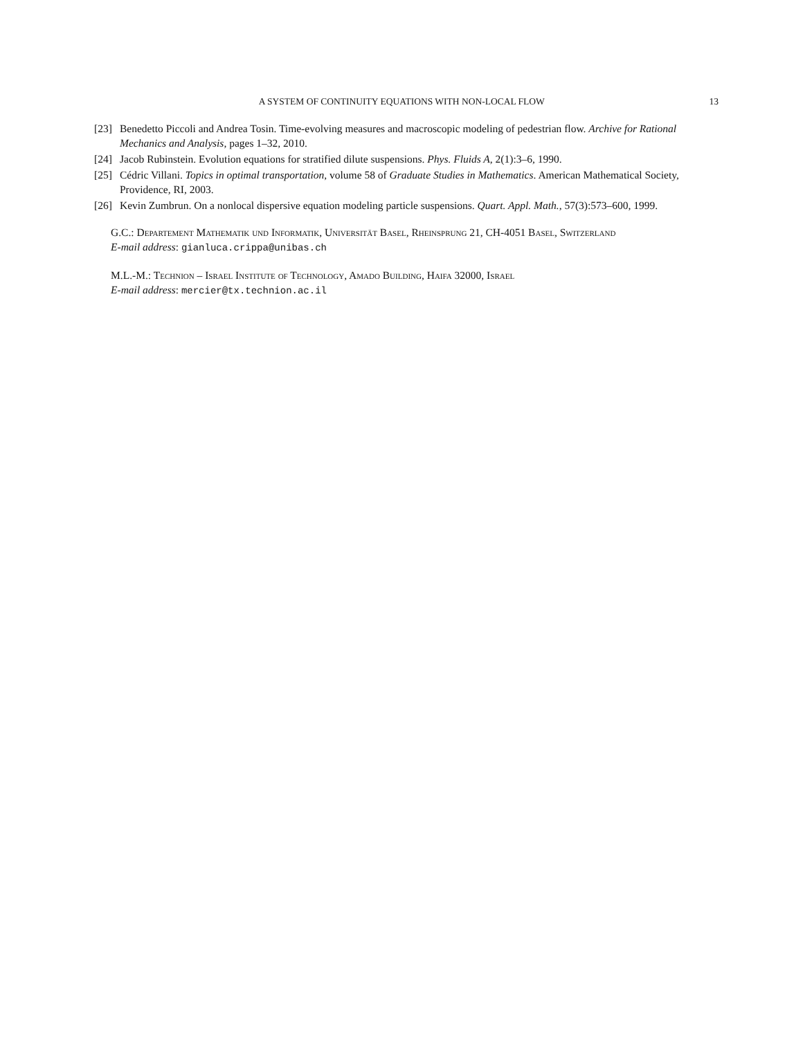A SYSTEM OF CONTINUITY EQUATIONS WITH NON-LOCAL FLOW 13
[23] Benedetto Piccoli and Andrea Tosin. Time-evolving measures and macroscopic modeling of pedestrian flow. Archive for Rational Mechanics and Analysis, pages 1–32, 2010.
[24] Jacob Rubinstein. Evolution equations for stratified dilute suspensions. Phys. Fluids A, 2(1):3–6, 1990.
[25] Cédric Villani. Topics in optimal transportation, volume 58 of Graduate Studies in Mathematics. American Mathematical Society, Providence, RI, 2003.
[26] Kevin Zumbrun. On a nonlocal dispersive equation modeling particle suspensions. Quart. Appl. Math., 57(3):573–600, 1999.
G.C.: Departement Mathematik und Informatik, Universität Basel, Rheinsprung 21, CH-4051 Basel, Switzerland
E-mail address: gianluca.crippa@unibas.ch
M.L.-M.: Technion – Israel Institute of Technology, Amado Building, Haifa 32000, Israel
E-mail address: mercier@tx.technion.ac.il